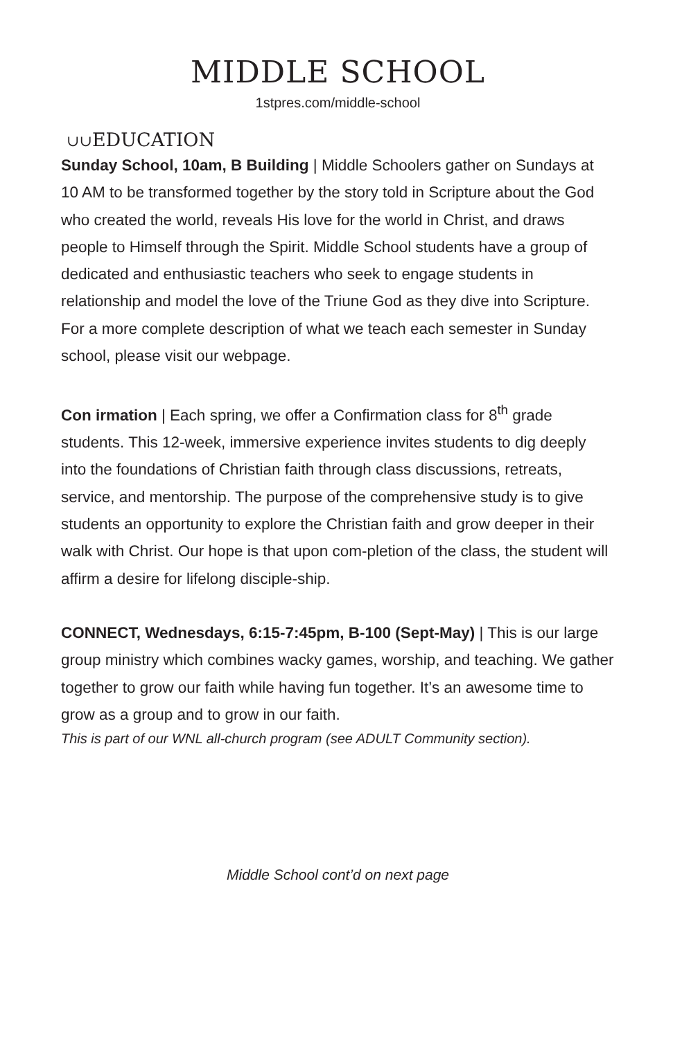MIDDLE SCHOOL
1stpres.com/middle-school
∪∪EDUCATION
Sunday School, 10am, B Building | Middle Schoolers gather on Sundays at 10 AM to be transformed together by the story told in Scripture about the God who created the world, reveals His love for the world in Christ, and draws people to Himself through the Spirit. Middle School students have a group of dedicated and enthusiastic teachers who seek to engage students in relationship and model the love of the Triune God as they dive into Scripture. For a more complete description of what we teach each semester in Sunday school, please visit our webpage.
Con irmation | Each spring, we offer a Confirmation class for 8<sup>th</sup> grade students. This 12-week, immersive experience invites students to dig deeply into the foundations of Christian faith through class discussions, retreats, service, and mentorship. The purpose of the comprehensive study is to give students an opportunity to explore the Christian faith and grow deeper in their walk with Christ. Our hope is that upon com-pletion of the class, the student will affirm a desire for lifelong disciple-ship.
CONNECT, Wednesdays, 6:15-7:45pm, B-100 (Sept-May) | This is our large group ministry which combines wacky games, worship, and teaching. We gather together to grow our faith while having fun together. It’s an awesome time to grow as a group and to grow in our faith.
This is part of our WNL all-church program (see ADULT Community section).
Middle School cont’d on next page